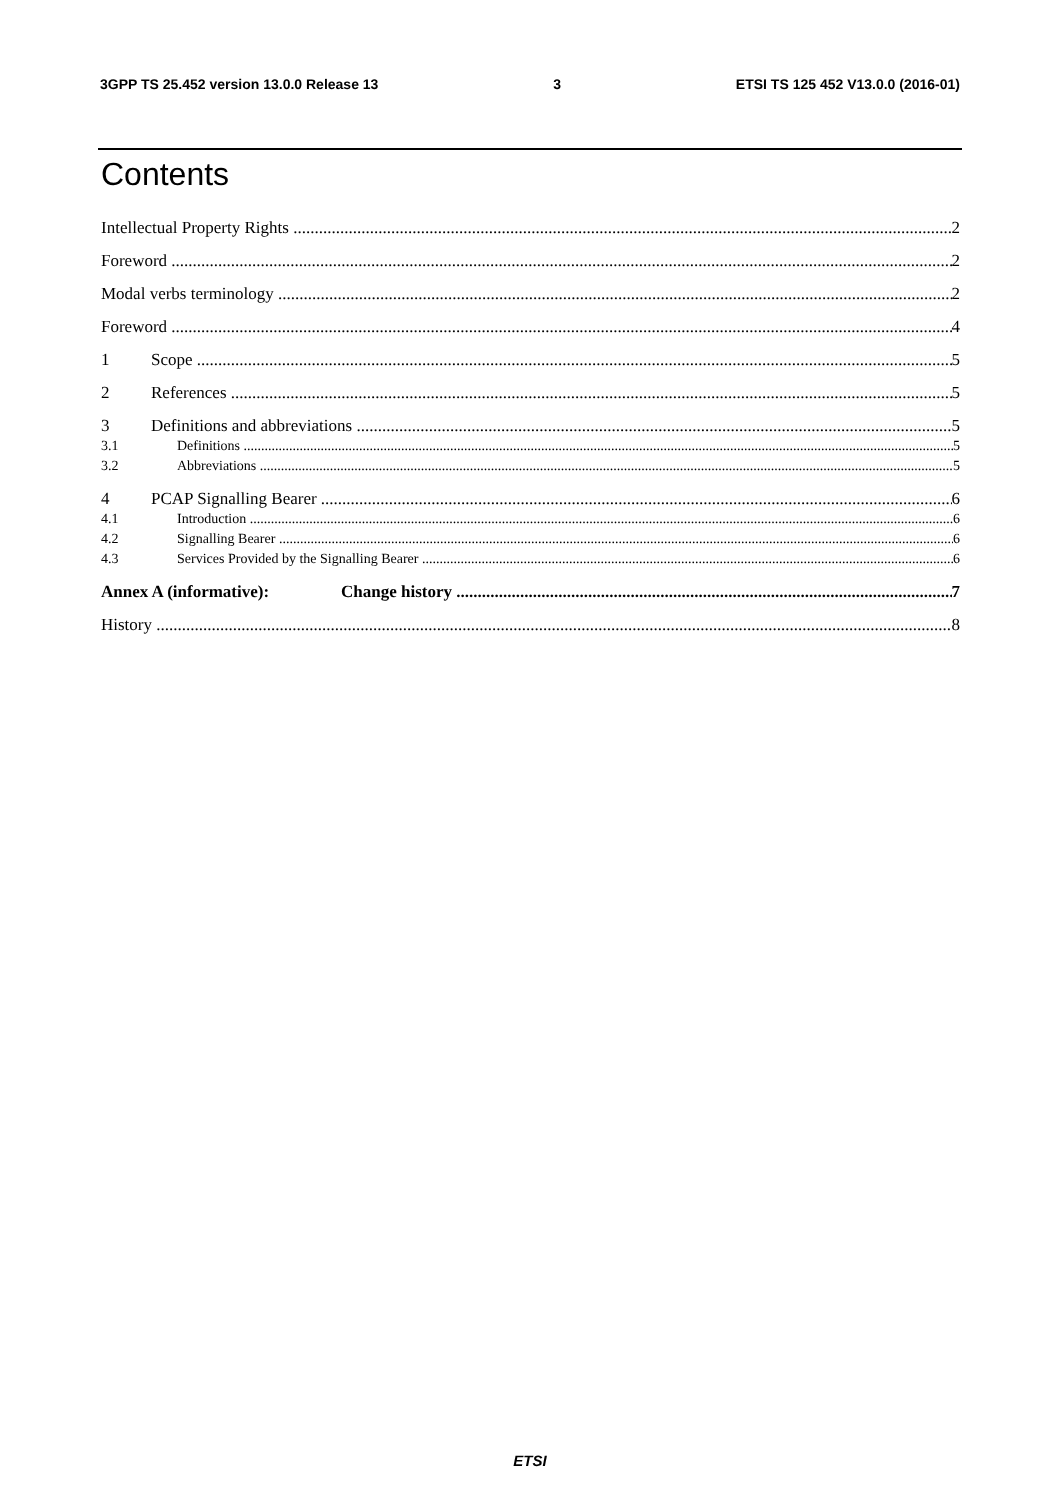3GPP TS 25.452 version 13.0.0 Release 13 3 ETSI TS 125 452 V13.0.0 (2016-01)
Contents
Intellectual Property Rights 2
Foreword 2
Modal verbs terminology 2
Foreword 4
1 Scope 5
2 References 5
3 Definitions and abbreviations 5
3.1 Definitions 5
3.2 Abbreviations 5
4 PCAP Signalling Bearer 6
4.1 Introduction 6
4.2 Signalling Bearer 6
4.3 Services Provided by the Signalling Bearer 6
Annex A (informative): Change history 7
History 8
ETSI